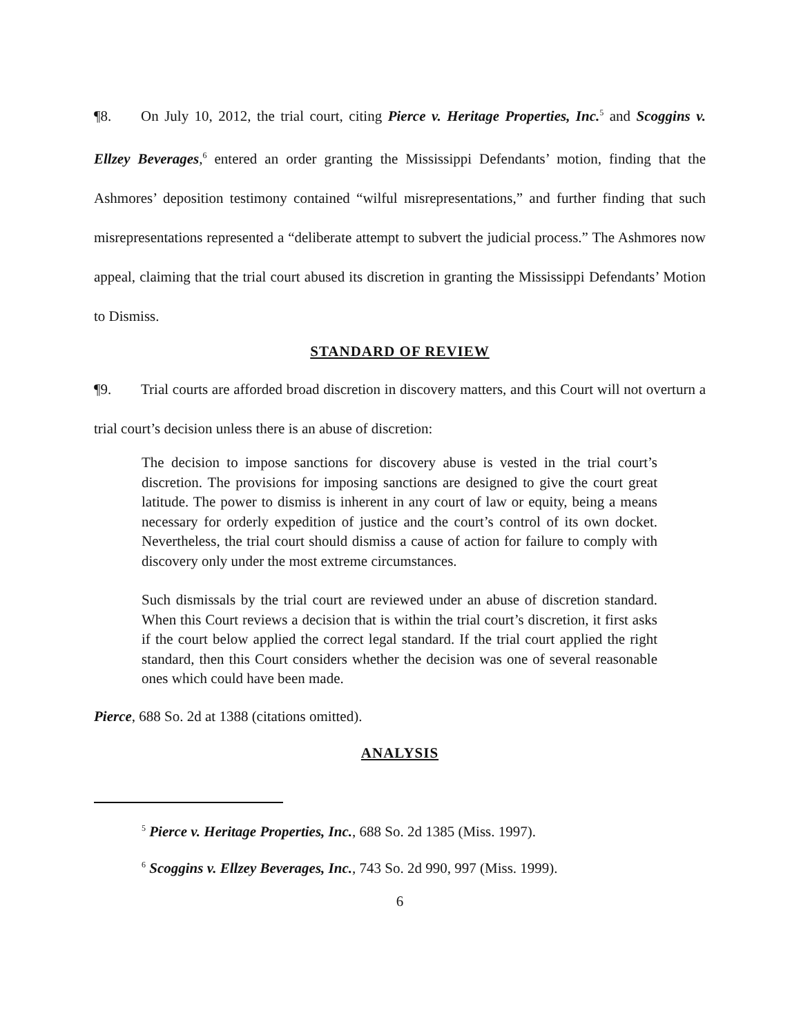¶8. On July 10, 2012, the trial court, citing Pierce v. Heritage Properties, Inc.<sup>5</sup> and Scoggins v. Ellzey Beverages,<sup>6</sup> entered an order granting the Mississippi Defendants’ motion, finding that the Ashmores’ deposition testimony contained “wilful misrepresentations,” and further finding that such misrepresentations represented a “deliberate attempt to subvert the judicial process.” The Ashmores now appeal, claiming that the trial court abused its discretion in granting the Mississippi Defendants’ Motion to Dismiss.
STANDARD OF REVIEW
¶9. Trial courts are afforded broad discretion in discovery matters, and this Court will not overturn a trial court’s decision unless there is an abuse of discretion:
The decision to impose sanctions for discovery abuse is vested in the trial court’s discretion. The provisions for imposing sanctions are designed to give the court great latitude. The power to dismiss is inherent in any court of law or equity, being a means necessary for orderly expedition of justice and the court’s control of its own docket. Nevertheless, the trial court should dismiss a cause of action for failure to comply with discovery only under the most extreme circumstances.
Such dismissals by the trial court are reviewed under an abuse of discretion standard. When this Court reviews a decision that is within the trial court’s discretion, it first asks if the court below applied the correct legal standard. If the trial court applied the right standard, then this Court considers whether the decision was one of several reasonable ones which could have been made.
Pierce, 688 So. 2d at 1388 (citations omitted).
ANALYSIS
<sup>5</sup> Pierce v. Heritage Properties, Inc., 688 So. 2d 1385 (Miss. 1997).
<sup>6</sup> Scoggins v. Ellzey Beverages, Inc., 743 So. 2d 990, 997 (Miss. 1999).
6